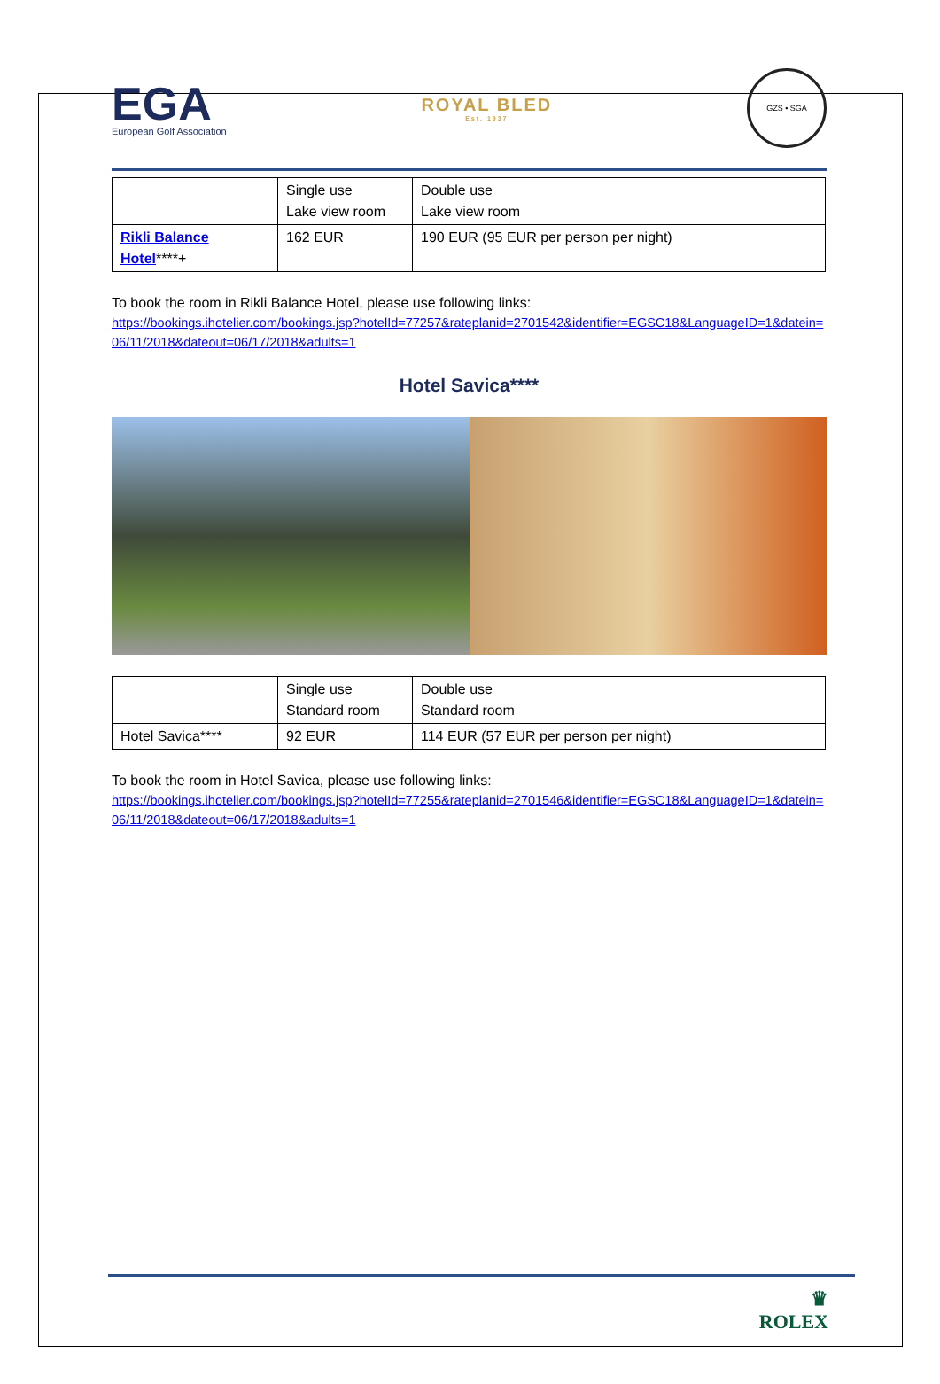EGA
European Golf Association
ROYAL BLED
Est. 1937
GZS • SGA
| | Single use Lake view room | Double use Lake view room |
| Rikli Balance Hotel ****+ | 162 EUR | 190 EUR (95 EUR per person per night) |
To book the room in Rikli Balance Hotel, please use following links:
https://bookings.ihotelier.com/bookings.jsp?hotelId=77257&rateplanid=2701542&identifier=EGSC18&LanguageID=1&datein=06/11/2018&dateout=06/17/2018&adults=1
Hotel Savica****
| | Single use Standard room | Double use Standard room |
| Hotel Savica**** | 92 EUR | 114 EUR (57 EUR per person per night) |
To book the room in Hotel Savica, please use following links:
https://bookings.ihotelier.com/bookings.jsp?hotelId=77255&rateplanid=2701546&identifier=EGSC18&LanguageID=1&datein=06/11/2018&dateout=06/17/2018&adults=1
♛
ROLEX